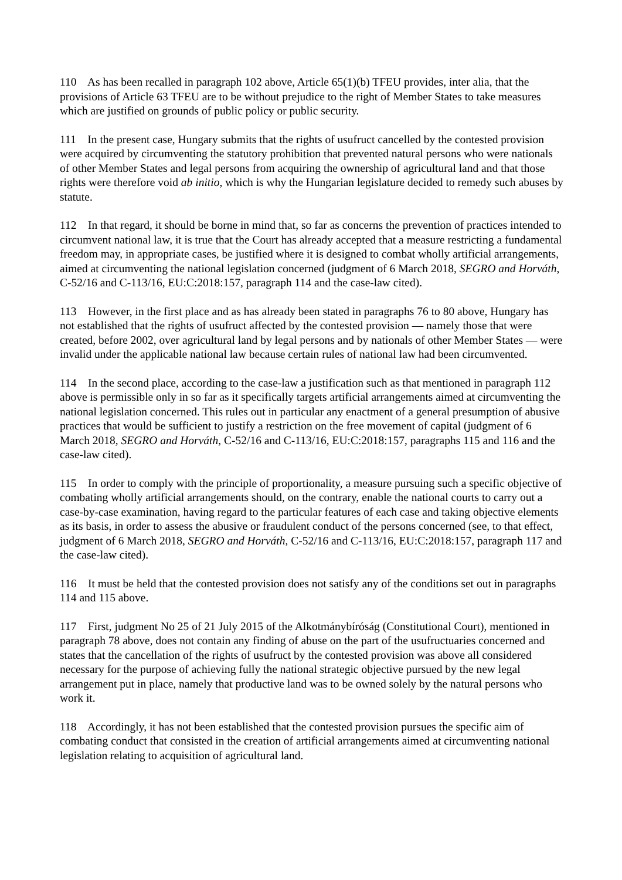110 As has been recalled in paragraph 102 above, Article 65(1)(b) TFEU provides, inter alia, that the provisions of Article 63 TFEU are to be without prejudice to the right of Member States to take measures which are justified on grounds of public policy or public security.
111 In the present case, Hungary submits that the rights of usufruct cancelled by the contested provision were acquired by circumventing the statutory prohibition that prevented natural persons who were nationals of other Member States and legal persons from acquiring the ownership of agricultural land and that those rights were therefore void ab initio, which is why the Hungarian legislature decided to remedy such abuses by statute.
112 In that regard, it should be borne in mind that, so far as concerns the prevention of practices intended to circumvent national law, it is true that the Court has already accepted that a measure restricting a fundamental freedom may, in appropriate cases, be justified where it is designed to combat wholly artificial arrangements, aimed at circumventing the national legislation concerned (judgment of 6 March 2018, SEGRO and Horváth, C‑52/16 and C‑113/16, EU:C:2018:157, paragraph 114 and the case-law cited).
113 However, in the first place and as has already been stated in paragraphs 76 to 80 above, Hungary has not established that the rights of usufruct affected by the contested provision — namely those that were created, before 2002, over agricultural land by legal persons and by nationals of other Member States — were invalid under the applicable national law because certain rules of national law had been circumvented.
114 In the second place, according to the case-law a justification such as that mentioned in paragraph 112 above is permissible only in so far as it specifically targets artificial arrangements aimed at circumventing the national legislation concerned. This rules out in particular any enactment of a general presumption of abusive practices that would be sufficient to justify a restriction on the free movement of capital (judgment of 6 March 2018, SEGRO and Horváth, C‑52/16 and C‑113/16, EU:C:2018:157, paragraphs 115 and 116 and the case-law cited).
115 In order to comply with the principle of proportionality, a measure pursuing such a specific objective of combating wholly artificial arrangements should, on the contrary, enable the national courts to carry out a case-by-case examination, having regard to the particular features of each case and taking objective elements as its basis, in order to assess the abusive or fraudulent conduct of the persons concerned (see, to that effect, judgment of 6 March 2018, SEGRO and Horváth, C‑52/16 and C‑113/16, EU:C:2018:157, paragraph 117 and the case-law cited).
116 It must be held that the contested provision does not satisfy any of the conditions set out in paragraphs 114 and 115 above.
117 First, judgment No 25 of 21 July 2015 of the Alkotmánybíróság (Constitutional Court), mentioned in paragraph 78 above, does not contain any finding of abuse on the part of the usufructuaries concerned and states that the cancellation of the rights of usufruct by the contested provision was above all considered necessary for the purpose of achieving fully the national strategic objective pursued by the new legal arrangement put in place, namely that productive land was to be owned solely by the natural persons who work it.
118 Accordingly, it has not been established that the contested provision pursues the specific aim of combating conduct that consisted in the creation of artificial arrangements aimed at circumventing national legislation relating to acquisition of agricultural land.